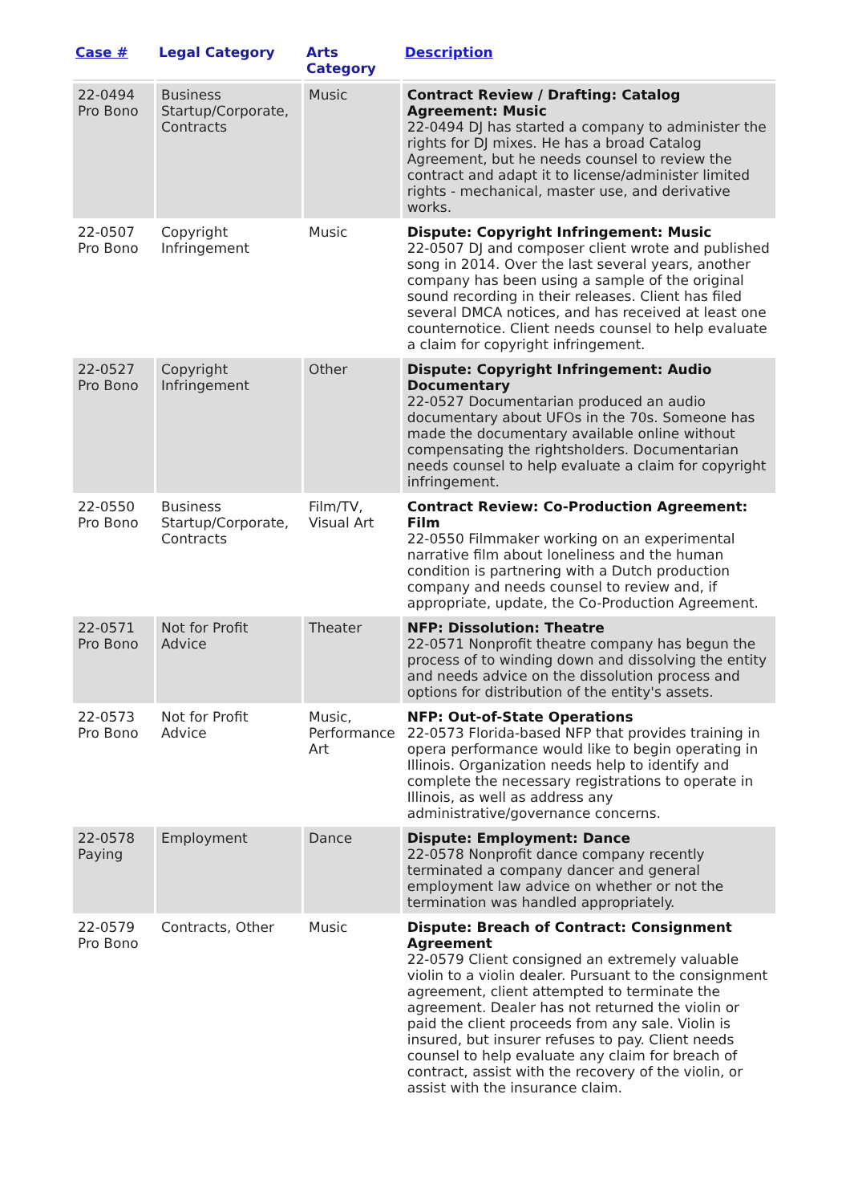| Case # | Legal Category | Arts Category | Description |
| --- | --- | --- | --- |
| 22-0494 Pro Bono | Business Startup/Corporate, Contracts | Music | Contract Review / Drafting: Catalog Agreement: Music 22-0494 DJ has started a company to administer the rights for DJ mixes. He has a broad Catalog Agreement, but he needs counsel to review the contract and adapt it to license/administer limited rights - mechanical, master use, and derivative works. |
| 22-0507 Pro Bono | Copyright Infringement | Music | Dispute: Copyright Infringement: Music 22-0507 DJ and composer client wrote and published song in 2014. Over the last several years, another company has been using a sample of the original sound recording in their releases. Client has filed several DMCA notices, and has received at least one counternotice. Client needs counsel to help evaluate a claim for copyright infringement. |
| 22-0527 Pro Bono | Copyright Infringement | Other | Dispute: Copyright Infringement: Audio Documentary 22-0527 Documentarian produced an audio documentary about UFOs in the 70s. Someone has made the documentary available online without compensating the rightsholders. Documentarian needs counsel to help evaluate a claim for copyright infringement. |
| 22-0550 Pro Bono | Business Startup/Corporate, Contracts | Film/TV, Visual Art | Contract Review: Co-Production Agreement: Film 22-0550 Filmmaker working on an experimental narrative film about loneliness and the human condition is partnering with a Dutch production company and needs counsel to review and, if appropriate, update, the Co-Production Agreement. |
| 22-0571 Pro Bono | Not for Profit Advice | Theater | NFP: Dissolution: Theatre 22-0571 Nonprofit theatre company has begun the process of to winding down and dissolving the entity and needs advice on the dissolution process and options for distribution of the entity's assets. |
| 22-0573 Pro Bono | Not for Profit Advice | Music, Performance Art | NFP: Out-of-State Operations 22-0573 Florida-based NFP that provides training in opera performance would like to begin operating in Illinois. Organization needs help to identify and complete the necessary registrations to operate in Illinois, as well as address any administrative/governance concerns. |
| 22-0578 Paying | Employment | Dance | Dispute: Employment: Dance 22-0578 Nonprofit dance company recently terminated a company dancer and general employment law advice on whether or not the termination was handled appropriately. |
| 22-0579 Pro Bono | Contracts, Other | Music | Dispute: Breach of Contract: Consignment Agreement 22-0579 Client consigned an extremely valuable violin to a violin dealer. Pursuant to the consignment agreement, client attempted to terminate the agreement. Dealer has not returned the violin or paid the client proceeds from any sale. Violin is insured, but insurer refuses to pay. Client needs counsel to help evaluate any claim for breach of contract, assist with the recovery of the violin, or assist with the insurance claim. |